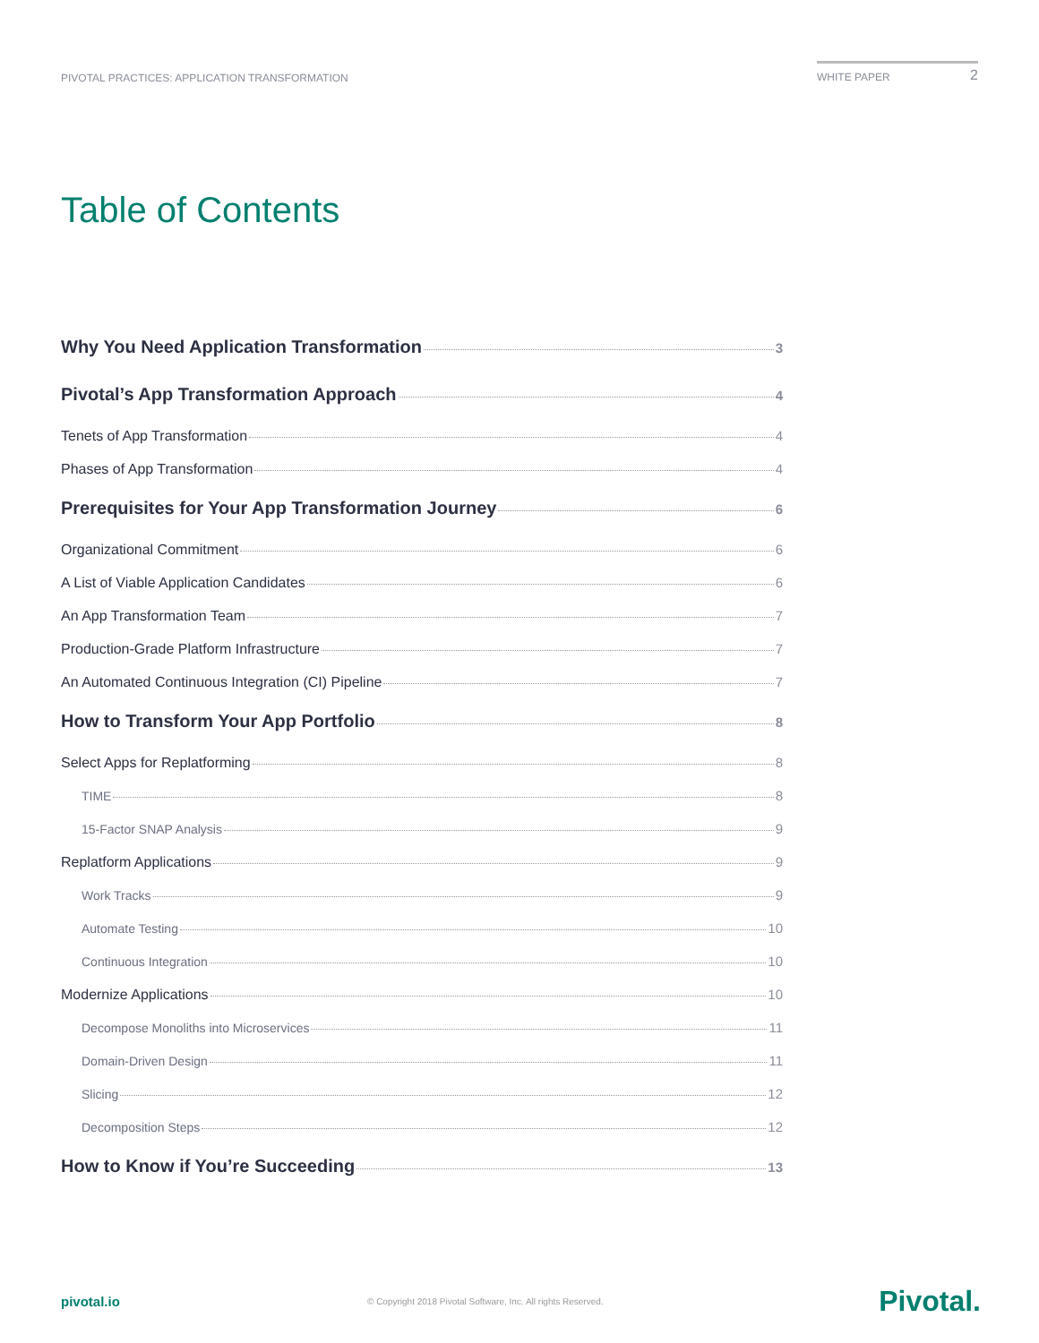PIVOTAL PRACTICES: APPLICATION TRANSFORMATION
WHITE PAPER 2
Table of Contents
Why You Need Application Transformation 3
Pivotal’s App Transformation Approach 4
Tenets of App Transformation 4
Phases of App Transformation 4
Prerequisites for Your App Transformation Journey 6
Organizational Commitment 6
A List of Viable Application Candidates 6
An App Transformation Team 7
Production-Grade Platform Infrastructure 7
An Automated Continuous Integration (CI) Pipeline 7
How to Transform Your App Portfolio 8
Select Apps for Replatforming 8
TIME 8
15-Factor SNAP Analysis 9
Replatform Applications 9
Work Tracks 9
Automate Testing 10
Continuous Integration 10
Modernize Applications 10
Decompose Monoliths into Microservices 11
Domain-Driven Design 11
Slicing 12
Decomposition Steps 12
How to Know if You’re Succeeding 13
pivotal.io © Copyright 2018 Pivotal Software, Inc. All rights Reserved. Pivotal.